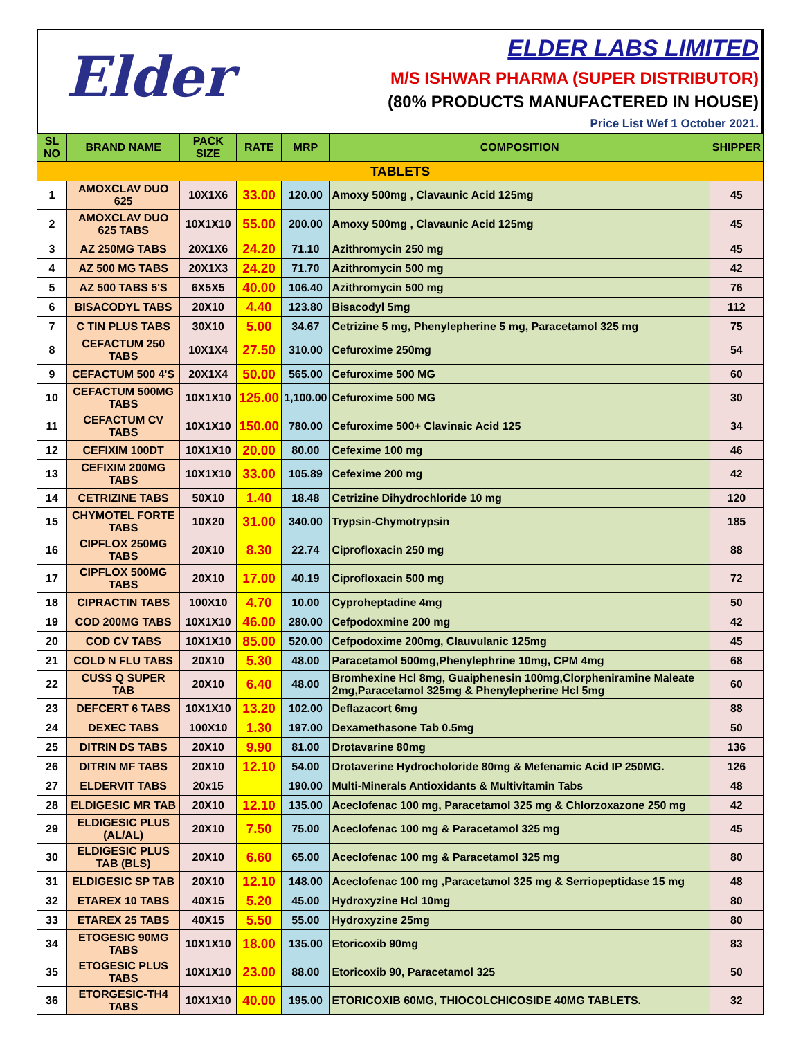Elder
ELDER LABS LIMITED
M/S ISHWAR PHARMA (SUPER DISTRIBUTOR)
(80% PRODUCTS MANUFACTERED IN HOUSE)
Price List Wef 1 October 2021.
| SL NO | BRAND NAME | PACK SIZE | RATE | MRP | COMPOSITION | SHIPPER |
| --- | --- | --- | --- | --- | --- | --- |
| TABLETS | | | | | | |
| 1 | AMOXCLAV DUO 625 | 10X1X6 | 33.00 | 120.00 | Amoxy 500mg , Clavaunic Acid 125mg | 45 |
| 2 | AMOXCLAV DUO 625 TABS | 10X1X10 | 55.00 | 200.00 | Amoxy 500mg , Clavaunic Acid 125mg | 45 |
| 3 | AZ 250MG TABS | 20X1X6 | 24.20 | 71.10 | Azithromycin 250 mg | 45 |
| 4 | AZ 500 MG TABS | 20X1X3 | 24.20 | 71.70 | Azithromycin 500 mg | 42 |
| 5 | AZ 500 TABS 5'S | 6X5X5 | 40.00 | 106.40 | Azithromycin 500 mg | 76 |
| 6 | BISACODYL TABS | 20X10 | 4.40 | 123.80 | Bisacodyl 5mg | 112 |
| 7 | C TIN PLUS TABS | 30X10 | 5.00 | 34.67 | Cetrizine 5 mg, Phenylepherine 5 mg, Paracetamol 325 mg | 75 |
| 8 | CEFACTUM 250 TABS | 10X1X4 | 27.50 | 310.00 | Cefuroxime 250mg | 54 |
| 9 | CEFACTUM 500 4'S | 20X1X4 | 50.00 | 565.00 | Cefuroxime 500 MG | 60 |
| 10 | CEFACTUM 500MG TABS | 10X1X10 | 125.00 | 1,100.00 | Cefuroxime 500 MG | 30 |
| 11 | CEFACTUM CV TABS | 10X1X10 | 150.00 | 780.00 | Cefuroxime 500+ Clavinaic Acid 125 | 34 |
| 12 | CEFIXIM 100DT | 10X1X10 | 20.00 | 80.00 | Cefexime 100 mg | 46 |
| 13 | CEFIXIM 200MG TABS | 10X1X10 | 33.00 | 105.89 | Cefexime 200 mg | 42 |
| 14 | CETRIZINE TABS | 50X10 | 1.40 | 18.48 | Cetrizine Dihydrochloride 10 mg | 120 |
| 15 | CHYMOTEL FORTE TABS | 10X20 | 31.00 | 340.00 | Trypsin-Chymotrypsin | 185 |
| 16 | CIPFLOX 250MG TABS | 20X10 | 8.30 | 22.74 | Ciprofloxacin 250 mg | 88 |
| 17 | CIPFLOX 500MG TABS | 20X10 | 17.00 | 40.19 | Ciprofloxacin 500 mg | 72 |
| 18 | CIPRACTIN TABS | 100X10 | 4.70 | 10.00 | Cyproheptadine 4mg | 50 |
| 19 | COD 200MG TABS | 10X1X10 | 46.00 | 280.00 | Cefpodoxmine 200 mg | 42 |
| 20 | COD CV TABS | 10X1X10 | 85.00 | 520.00 | Cefpodoxime 200mg, Clauvulanic 125mg | 45 |
| 21 | COLD N FLU TABS | 20X10 | 5.30 | 48.00 | Paracetamol 500mg,Phenylephrine 10mg, CPM 4mg | 68 |
| 22 | CUSS Q SUPER TAB | 20X10 | 6.40 | 48.00 | Bromhexine Hcl 8mg, Guaiphenesin 100mg,Clorpheniramine Maleate 2mg,Paracetamol 325mg & Phenylepherine Hcl 5mg | 60 |
| 23 | DEFCERT 6 TABS | 10X1X10 | 13.20 | 102.00 | Deflazacort 6mg | 88 |
| 24 | DEXEC TABS | 100X10 | 1.30 | 197.00 | Dexamethasone Tab 0.5mg | 50 |
| 25 | DITRIN DS TABS | 20X10 | 9.90 | 81.00 | Drotavarine 80mg | 136 |
| 26 | DITRIN MF TABS | 20X10 | 12.10 | 54.00 | Drotaverine Hydrocholoride 80mg & Mefenamic Acid IP 250MG. | 126 |
| 27 | ELDERVIT TABS | 20x15 | | 190.00 | Multi-Minerals Antioxidants & Multivitamin Tabs | 48 |
| 28 | ELDIGESIC MR TAB | 20X10 | 12.10 | 135.00 | Aceclofenac 100 mg, Paracetamol 325 mg & Chlorzoxazone 250 mg | 42 |
| 29 | ELDIGESIC PLUS (AL/AL) | 20X10 | 7.50 | 75.00 | Aceclofenac 100 mg & Paracetamol 325 mg | 45 |
| 30 | ELDIGESIC PLUS TAB (BLS) | 20X10 | 6.60 | 65.00 | Aceclofenac 100 mg & Paracetamol 325 mg | 80 |
| 31 | ELDIGESIC SP TAB | 20X10 | 12.10 | 148.00 | Aceclofenac 100 mg ,Paracetamol 325 mg & Serriopeptidase 15 mg | 48 |
| 32 | ETAREX 10 TABS | 40X15 | 5.20 | 45.00 | Hydroxyzine Hcl 10mg | 80 |
| 33 | ETAREX 25 TABS | 40X15 | 5.50 | 55.00 | Hydroxyzine 25mg | 80 |
| 34 | ETOGESIC 90MG TABS | 10X1X10 | 18.00 | 135.00 | Etoricoxib 90mg | 83 |
| 35 | ETOGESIC PLUS TABS | 10X1X10 | 23.00 | 88.00 | Etoricoxib 90, Paracetamol 325 | 50 |
| 36 | ETORGESIC-TH4 TABS | 10X1X10 | 40.00 | 195.00 | ETORICOXIB 60MG, THIOCOLCHICOSIDE 40MG TABLETS. | 32 |